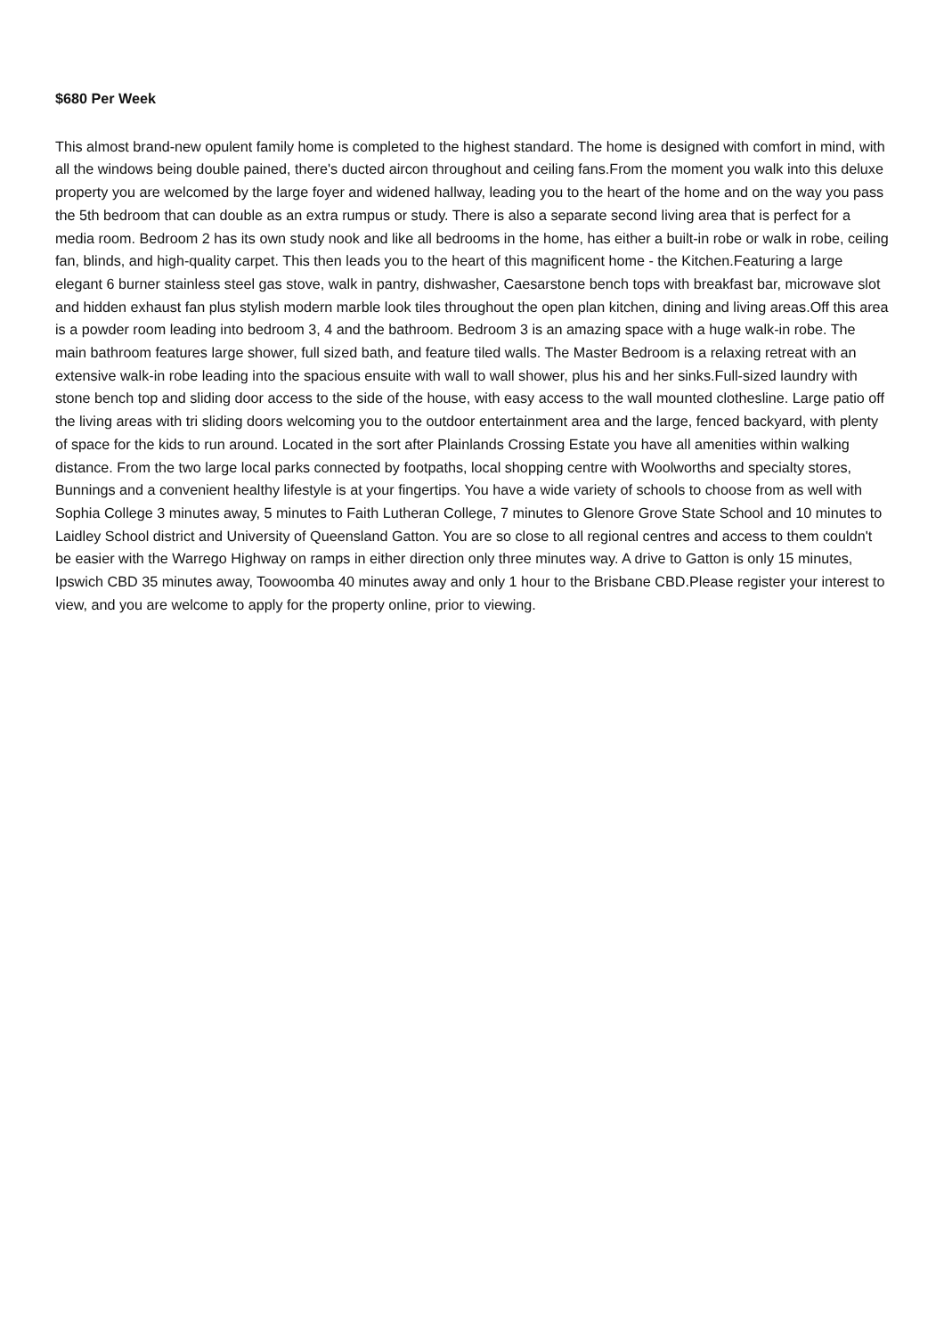$680 Per Week
This almost brand-new opulent family home is completed to the highest standard. The home is designed with comfort in mind, with all the windows being double pained, there's ducted aircon throughout and ceiling fans.From the moment you walk into this deluxe property you are welcomed by the large foyer and widened hallway, leading you to the heart of the home and on the way you pass the 5th bedroom that can double as an extra rumpus or study. There is also a separate second living area that is perfect for a media room. Bedroom 2 has its own study nook and like all bedrooms in the home, has either a built-in robe or walk in robe, ceiling fan, blinds, and high-quality carpet. This then leads you to the heart of this magnificent home - the Kitchen.Featuring a large elegant 6 burner stainless steel gas stove, walk in pantry, dishwasher, Caesarstone bench tops with breakfast bar, microwave slot and hidden exhaust fan plus stylish modern marble look tiles throughout the open plan kitchen, dining and living areas.Off this area is a powder room leading into bedroom 3, 4 and the bathroom. Bedroom 3 is an amazing space with a huge walk-in robe. The main bathroom features large shower, full sized bath, and feature tiled walls. The Master Bedroom is a relaxing retreat with an extensive walk-in robe leading into the spacious ensuite with wall to wall shower, plus his and her sinks.Full-sized laundry with stone bench top and sliding door access to the side of the house, with easy access to the wall mounted clothesline. Large patio off the living areas with tri sliding doors welcoming you to the outdoor entertainment area and the large, fenced backyard, with plenty of space for the kids to run around. Located in the sort after Plainlands Crossing Estate you have all amenities within walking distance. From the two large local parks connected by footpaths, local shopping centre with Woolworths and specialty stores, Bunnings and a convenient healthy lifestyle is at your fingertips. You have a wide variety of schools to choose from as well with Sophia College 3 minutes away, 5 minutes to Faith Lutheran College, 7 minutes to Glenore Grove State School and 10 minutes to Laidley School district and University of Queensland Gatton. You are so close to all regional centres and access to them couldn't be easier with the Warrego Highway on ramps in either direction only three minutes way. A drive to Gatton is only 15 minutes, Ipswich CBD 35 minutes away, Toowoomba 40 minutes away and only 1 hour to the Brisbane CBD.Please register your interest to view, and you are welcome to apply for the property online, prior to viewing.